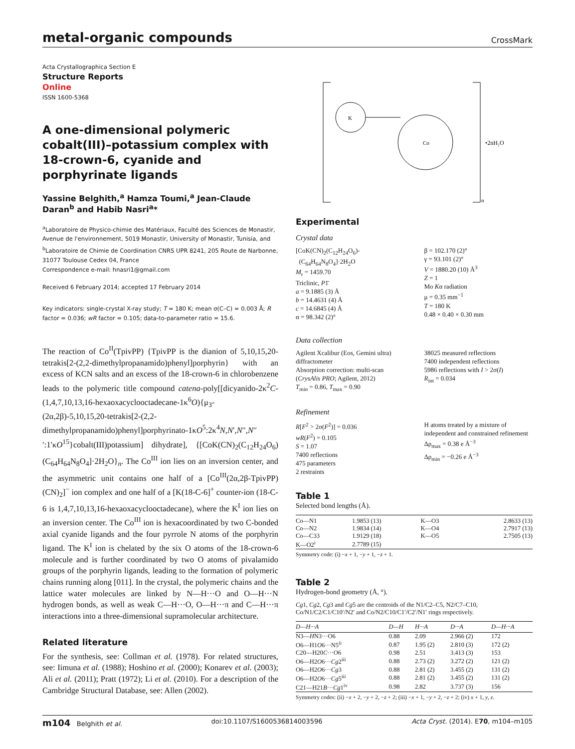metal-organic compounds
CrossMark
Acta Crystallographica Section E
Structure Reports
Online
ISSN 1600-5368
A one-dimensional polymeric cobalt(III)–potassium complex with 18-crown-6, cyanide and porphyrinate ligands
Yassine Belghith,<sup>a</sup> Hamza Toumi,<sup>a</sup> Jean-Claude Daran<sup>b</sup> and Habib Nasri<sup>a</sup>*
<sup>a</sup> Laboratoire de Physico-chimie des Matériaux, Faculté des Sciences de Monastir, Avenue de l'environnement, 5019 Monastir, University of Monastir, Tunisia, and <sup>b</sup>Laboratoire de Chimie de Coordination CNRS UPR 8241, 205 Route de Narbonne, 31077 Toulouse Cedex 04, France
Correspondence e-mail: hnasri1@gmail.com
Received 6 February 2014; accepted 17 February 2014
Key indicators: single-crystal X-ray study; T = 180 K; mean σ(C–C) = 0.003 Å; R factor = 0.036; wR factor = 0.105; data-to-parameter ratio = 15.6.
The reaction of Co<sup>II</sup>(TpivPP) {TpivPP is the dianion of 5,10,15,20-tetrakis[2-(2,2-dimethylpropanamido)phenyl]porphyrin} with an excess of KCN salts and an excess of the 18-crown-6 in chlorobenzene leads to the polymeric title compound catena-poly[[dicyanido-2κ<sup>2</sup>C-(1,4,7,10,13,16-hexaoxacyclooctadecane-1κ<sup>6</sup>O){μ<sub>3</sub>-(2α,2β)-5,10,15,20-tetrakis[2-(2,2-dimethylpropanamido)phenyl]porphyrinato-1κO<sup>5</sup>:2κ<sup>4</sup>N,N′,N′′,N′′′:1′κO<sup>15</sup>}cobalt(III)potassium] dihydrate], {[CoK(CN)<sub>2</sub>(C<sub>12</sub>H<sub>24</sub>O<sub>6</sub>)(C<sub>64</sub>H<sub>64</sub>N<sub>8</sub>O<sub>4</sub>]·2H<sub>2</sub>O}<sub>n</sub>. The Co<sup>III</sup> ion lies on an inversion center, and the asymmetric unit contains one half of a [Co<sup>III</sup>(2α,2β-TpivPP)(CN)<sub>2</sub>]<sup>−</sup> ion complex and one half of a [K(18-C-6]<sup>+</sup> counter-ion (18-C-6 is 1,4,7,10,13,16-hexaoxacyclooctadecane), where the K<sup>I</sup> ion lies on an inversion center. The Co<sup>III</sup> ion is hexacoordinated by two C-bonded axial cyanide ligands and the four pyrrole N atoms of the porphyrin ligand. The K<sup>I</sup> ion is chelated by the six O atoms of the 18-crown-6 molecule and is further coordinated by two O atoms of pivalamido groups of the porphyrin ligands, leading to the formation of polymeric chains running along [011]. In the crystal, the polymeric chains and the lattice water molecules are linked by N—H···O and O—H···N hydrogen bonds, as well as weak C—H···O, O—H···π and C—H···π interactions into a three-dimensional supramolecular architecture.
Related literature
For the synthesis, see: Collman et al. (1978). For related structures, see: Iimuna et al. (1988); Hoshino et al. (2000); Konarev et al. (2003); Ali et al. (2011); Pratt (1972); Li et al. (2010). For a description of the Cambridge Structural Database, see: Allen (2002).
K
Co
•2nH₂O
n
Experimental
Crystal data
[CoK(CN)<sub>2</sub>(C<sub>12</sub>H<sub>24</sub>O<sub>6</sub>)-
(C<sub>64</sub>H<sub>64</sub>N<sub>8</sub>O<sub>4</sub>]·2H<sub>2</sub>O
M<sub>r</sub> = 1459.70
Triclinic, P1̄
a = 9.1885 (3) Å
b = 14.4631 (4) Å
c = 14.6845 (4) Å
α = 98.342 (2)°
β = 102.170 (2)°
γ = 93.101 (2)°
V = 1880.20 (10) Å<sup>3</sup>
Z = 1
Mo Kα radiation
μ = 0.35 mm<sup>−1</sup>
T = 180 K
0.48 × 0.40 × 0.30 mm
Data collection
Agilent Xcalibur (Eos, Gemini ultra) diffractometer
Absorption correction: multi-scan (CrysAlis PRO; Agilent, 2012)
T<sub>min</sub> = 0.86, T<sub>max</sub> = 0.90
38025 measured reflections
7400 independent reflections
5986 reflections with I > 2σ(I)
R<sub>int</sub> = 0.034
Refinement
R[F<sup>2</sup> > 2σ(F<sup>2</sup>)] = 0.036
wR(F<sup>2</sup>) = 0.105
S = 1.07
7400 reflections
475 parameters
2 restraints
H atoms treated by a mixture of independent and constrained refinement
Δρ<sub>max</sub> = 0.38 e Å<sup>−3</sup>
Δρ<sub>min</sub> = −0.26 e Å<sup>−3</sup>
Table 1
Selected bond lengths (Å).
| Co—N1 | 1.9853 (13) | K—O3 | 2.8633 (13) |
| Co—N2 | 1.9834 (14) | K—O4 | 2.7917 (13) |
| Co—C33 | 1.9129 (18) | K—O5 | 2.7505 (13) |
| K—O2<sup>i</sup> | 2.7789 (15) | | |
Symmetry code: (i) −x + 1, −y + 1, −z + 1.
Table 2
Hydrogen-bond geometry (Å, °).
Cg1, Cg2, Cg3 and Cg5 are the centroids of the N1/C2–C5, N2/C7–C10, Co/N1/C2/C1/C10′/N2′ and Co/N2/C10/C1′/C2′/N1′ rings respectively.
| D —H··· A | D —H | H··· A | D ··· A | D —H··· A |
| --- | --- | --- | --- | --- |
| N3— H N3···O6 | 0.88 | 2.09 | 2.966 (2) | 172 |
| O6—H1 O 6···N5<sup>ii</sup> | 0.87 | 1.95 (2) | 2.810 (3) | 172 (2) |
| C20—H20 C ···O6 | 0.98 | 2.51 | 3.413 (3) | 153 |
| O6—H2 O 6··· Cg 2<sup>iii</sup> | 0.88 | 2.73 (2) | 3.272 (2) | 121 (2) |
| O6—H2 O 6··· Cg 3 | 0.88 | 2.81 (2) | 3.455 (2) | 131 (2) |
| O6—H2 O 6··· Cg 5<sup>iii</sup> | 0.88 | 2.81 (2) | 3.455 (2) | 131 (2) |
| C21—H21 B ··· Cg 1<sup>iv</sup> | 0.98 | 2.82 | 3.737 (3) | 156 |
Symmetry codes: (ii) −x + 2, −y + 2, −z + 2; (iii) −x + 1, −y + 2, −z + 2; (iv) x + 1, y, z.
m104 Belghith et al. doi:10.1107/S1600536814003596 Acta Cryst. (2014). E70, m104–m105